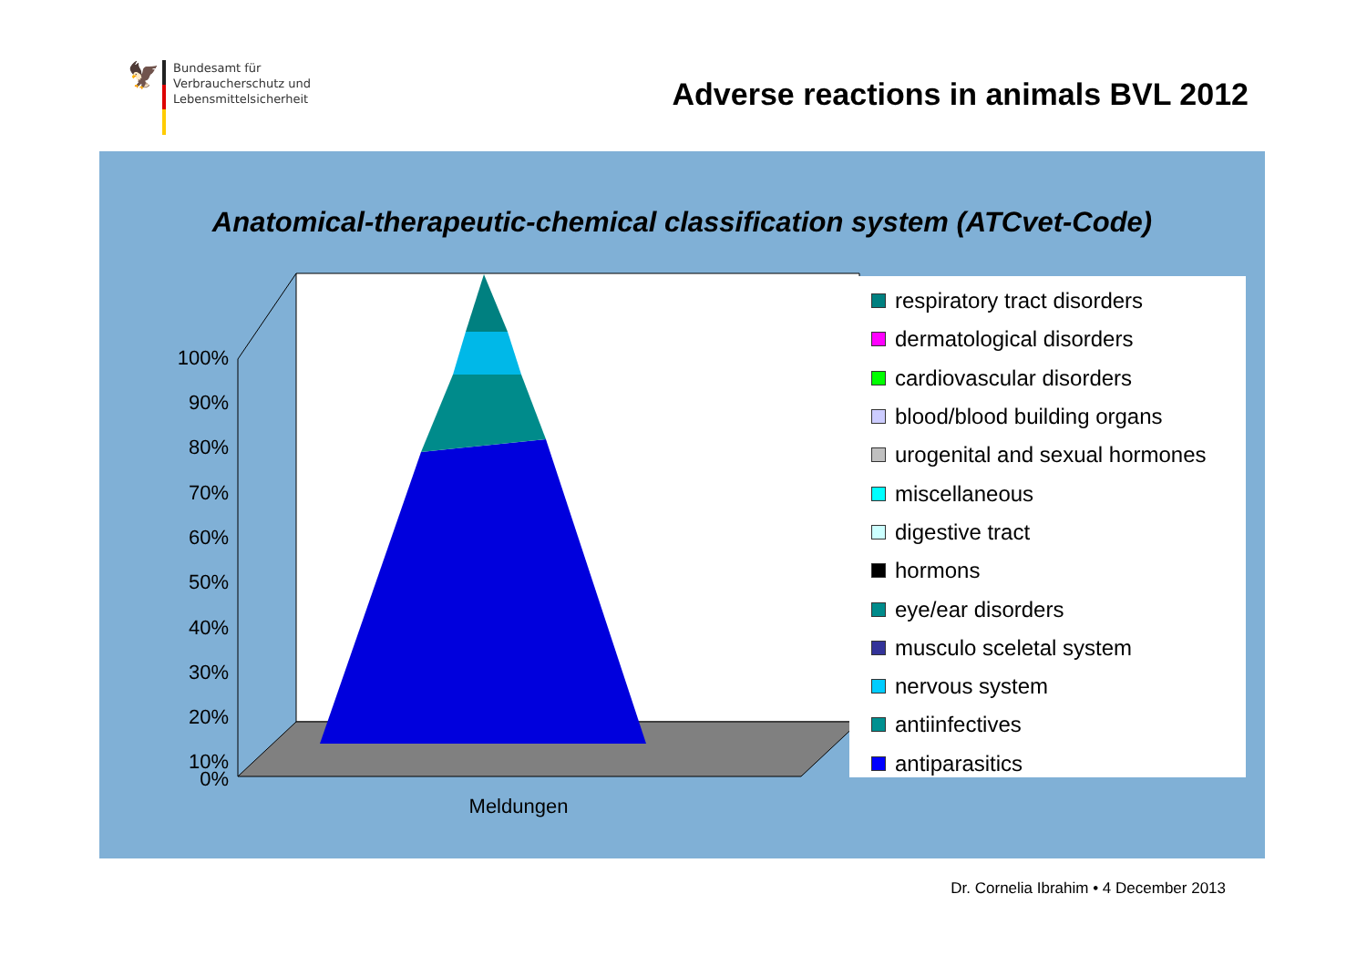🦅
Bundesamt für
Verbraucherschutz und
Lebensmittelsicherheit
Adverse reactions in animals BVL 2012
Anatomical-therapeutic-chemical classification system (ATCvet-Code)
100%
90%
80%
70%
60%
50%
40%
30%
20%
10%
0%
Meldungen
respiratory tract disorders
dermatological disorders
cardiovascular disorders
blood/blood building organs
urogenital and sexual hormones
miscellaneous
digestive tract
hormons
eye/ear disorders
musculo sceletal system
nervous system
antiinfectives
antiparasitics
Dr. Cornelia Ibrahim • 4 December 2013